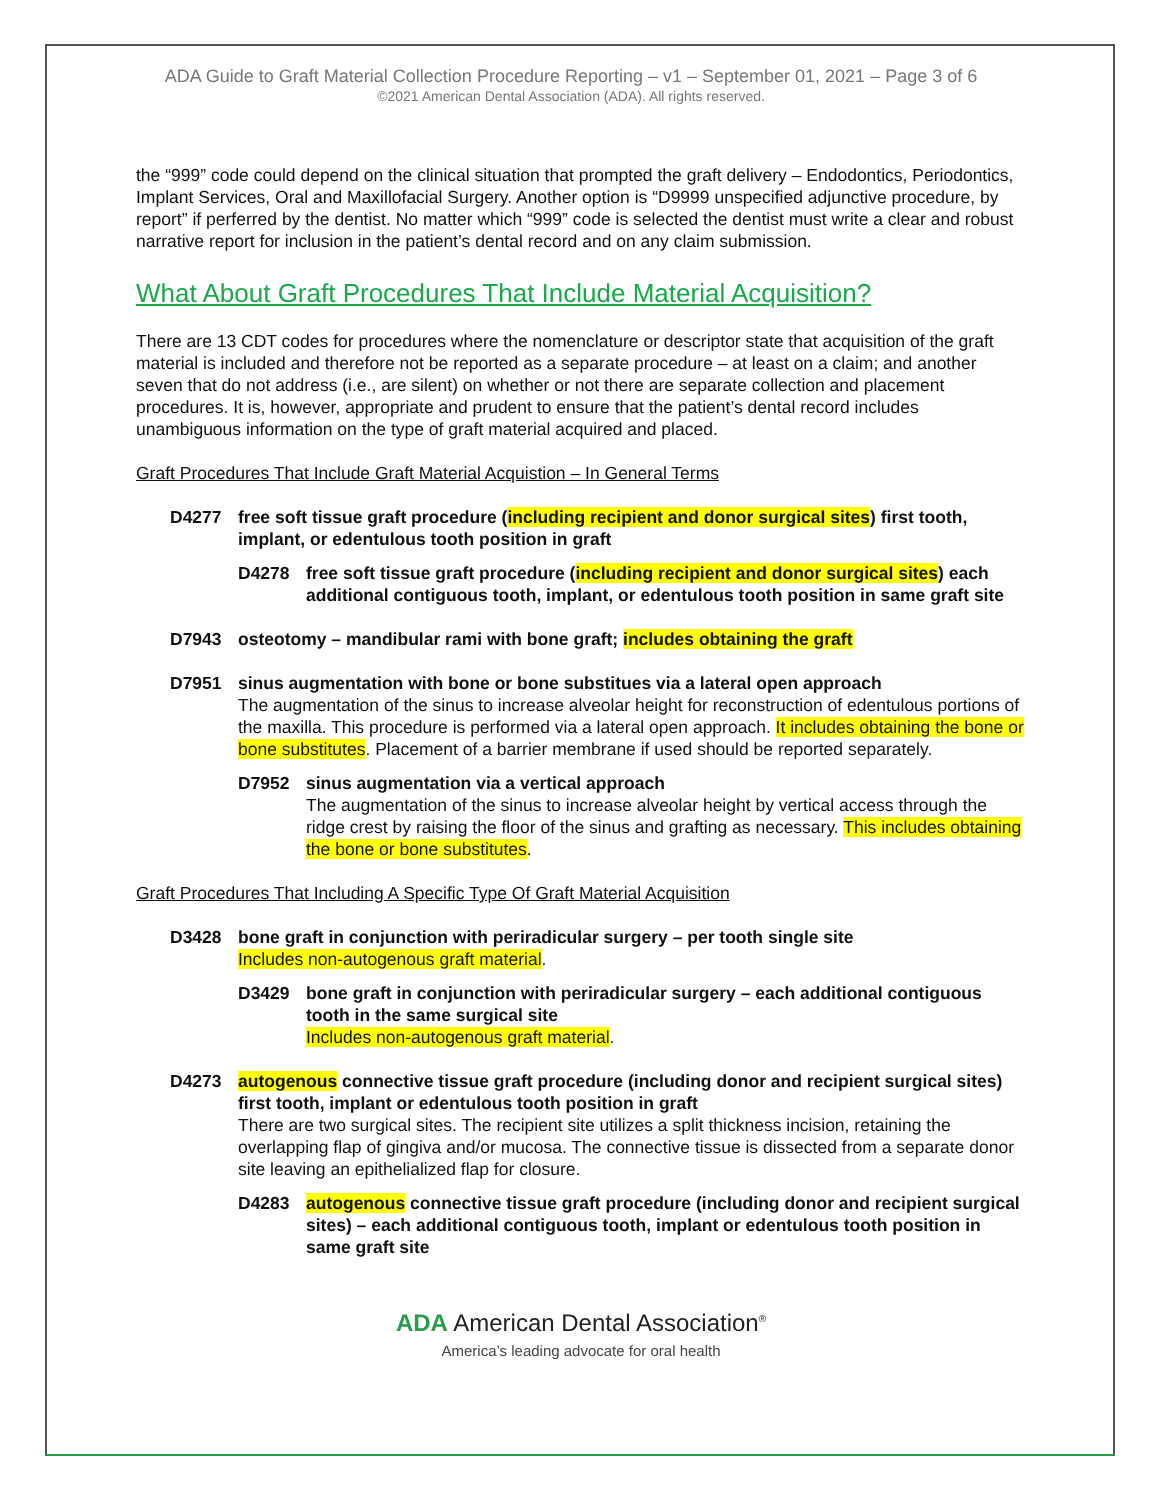ADA Guide to Graft Material Collection Procedure Reporting – v1 – September 01, 2021 – Page 3 of 6
©2021 American Dental Association (ADA). All rights reserved.
the “999” code could depend on the clinical situation that prompted the graft delivery – Endodontics, Periodontics, Implant Services, Oral and Maxillofacial Surgery. Another option is “D9999 unspecified adjunctive procedure, by report” if perferred by the dentist. No matter which “999” code is selected the dentist must write a clear and robust narrative report for inclusion in the patient’s dental record and on any claim submission.
What About Graft Procedures That Include Material Acquisition?
There are 13 CDT codes for procedures where the nomenclature or descriptor state that acquisition of the graft material is included and therefore not be reported as a separate procedure – at least on a claim; and another seven that do not address (i.e., are silent) on whether or not there are separate collection and placement procedures. It is, however, appropriate and prudent to ensure that the patient’s dental record includes unambiguous information on the type of graft material acquired and placed.
Graft Procedures That Include Graft Material Acquistion – In General Terms
D4277 free soft tissue graft procedure (including recipient and donor surgical sites) first tooth, implant, or edentulous tooth position in graft
D4278 free soft tissue graft procedure (including recipient and donor surgical sites) each additional contiguous tooth, implant, or edentulous tooth position in same graft site
D7943 osteotomy – mandibular rami with bone graft; includes obtaining the graft
D7951 sinus augmentation with bone or bone substitues via a lateral open approach
The augmentation of the sinus to increase alveolar height for reconstruction of edentulous portions of the maxilla. This procedure is performed via a lateral open approach. It includes obtaining the bone or bone substitutes. Placement of a barrier membrane if used should be reported separately.
D7952 sinus augmentation via a vertical approach
The augmentation of the sinus to increase alveolar height by vertical access through the ridge crest by raising the floor of the sinus and grafting as necessary. This includes obtaining the bone or bone substitutes.
Graft Procedures That Including A Specific Type Of Graft Material Acquisition
D3428 bone graft in conjunction with periradicular surgery – per tooth single site
Includes non-autogenous graft material.
D3429 bone graft in conjunction with periradicular surgery – each additional contiguous tooth in the same surgical site
Includes non-autogenous graft material.
D4273 autogenous connective tissue graft procedure (including donor and recipient surgical sites) first tooth, implant or edentulous tooth position in graft
There are two surgical sites. The recipient site utilizes a split thickness incision, retaining the overlapping flap of gingiva and/or mucosa. The connective tissue is dissected from a separate donor site leaving an epithelialized flap for closure.
D4283 autogenous connective tissue graft procedure (including donor and recipient surgical sites) – each additional contiguous tooth, implant or edentulous tooth position in same graft site
ADA American Dental Association<sup>®</sup>
America’s leading advocate for oral health